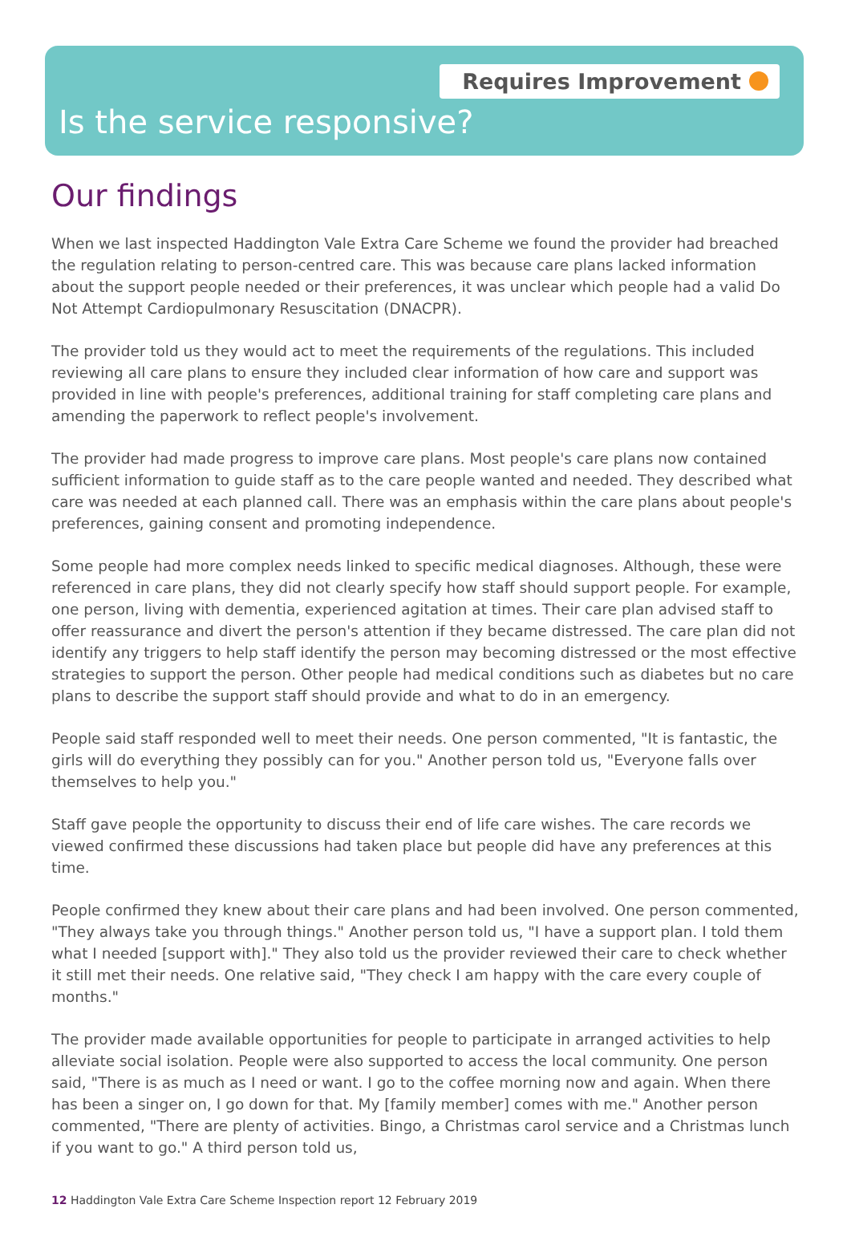Requires Improvement
Is the service responsive?
Our findings
When we last inspected Haddington Vale Extra Care Scheme we found the provider had breached the regulation relating to person-centred care. This was because care plans lacked information about the support people needed or their preferences, it was unclear which people had a valid Do Not Attempt Cardiopulmonary Resuscitation (DNACPR).
The provider told us they would act to meet the requirements of the regulations. This included reviewing all care plans to ensure they included clear information of how care and support was provided in line with people's preferences, additional training for staff completing care plans and amending the paperwork to reflect people's involvement.
The provider had made progress to improve care plans. Most people's care plans now contained sufficient information to guide staff as to the care people wanted and needed. They described what care was needed at each planned call. There was an emphasis within the care plans about people's preferences, gaining consent and promoting independence.
Some people had more complex needs linked to specific medical diagnoses. Although, these were referenced in care plans, they did not clearly specify how staff should support people. For example, one person, living with dementia, experienced agitation at times. Their care plan advised staff to offer reassurance and divert the person's attention if they became distressed. The care plan did not identify any triggers to help staff identify the person may becoming distressed or the most effective strategies to support the person. Other people had medical conditions such as diabetes but no care plans to describe the support staff should provide and what to do in an emergency.
People said staff responded well to meet their needs. One person commented, "It is fantastic, the girls will do everything they possibly can for you." Another person told us, "Everyone falls over themselves to help you."
Staff gave people the opportunity to discuss their end of life care wishes. The care records we viewed confirmed these discussions had taken place but people did have any preferences at this time.
People confirmed they knew about their care plans and had been involved. One person commented, "They always take you through things." Another person told us, "I have a support plan. I told them what I needed [support with]." They also told us the provider reviewed their care to check whether it still met their needs. One relative said, "They check I am happy with the care every couple of months."
The provider made available opportunities for people to participate in arranged activities to help alleviate social isolation. People were also supported to access the local community. One person said, "There is as much as I need or want. I go to the coffee morning now and again. When there has been a singer on, I go down for that. My [family member] comes with me." Another person commented, "There are plenty of activities. Bingo, a Christmas carol service and a Christmas lunch if you want to go." A third person told us,
12 Haddington Vale Extra Care Scheme Inspection report 12 February 2019